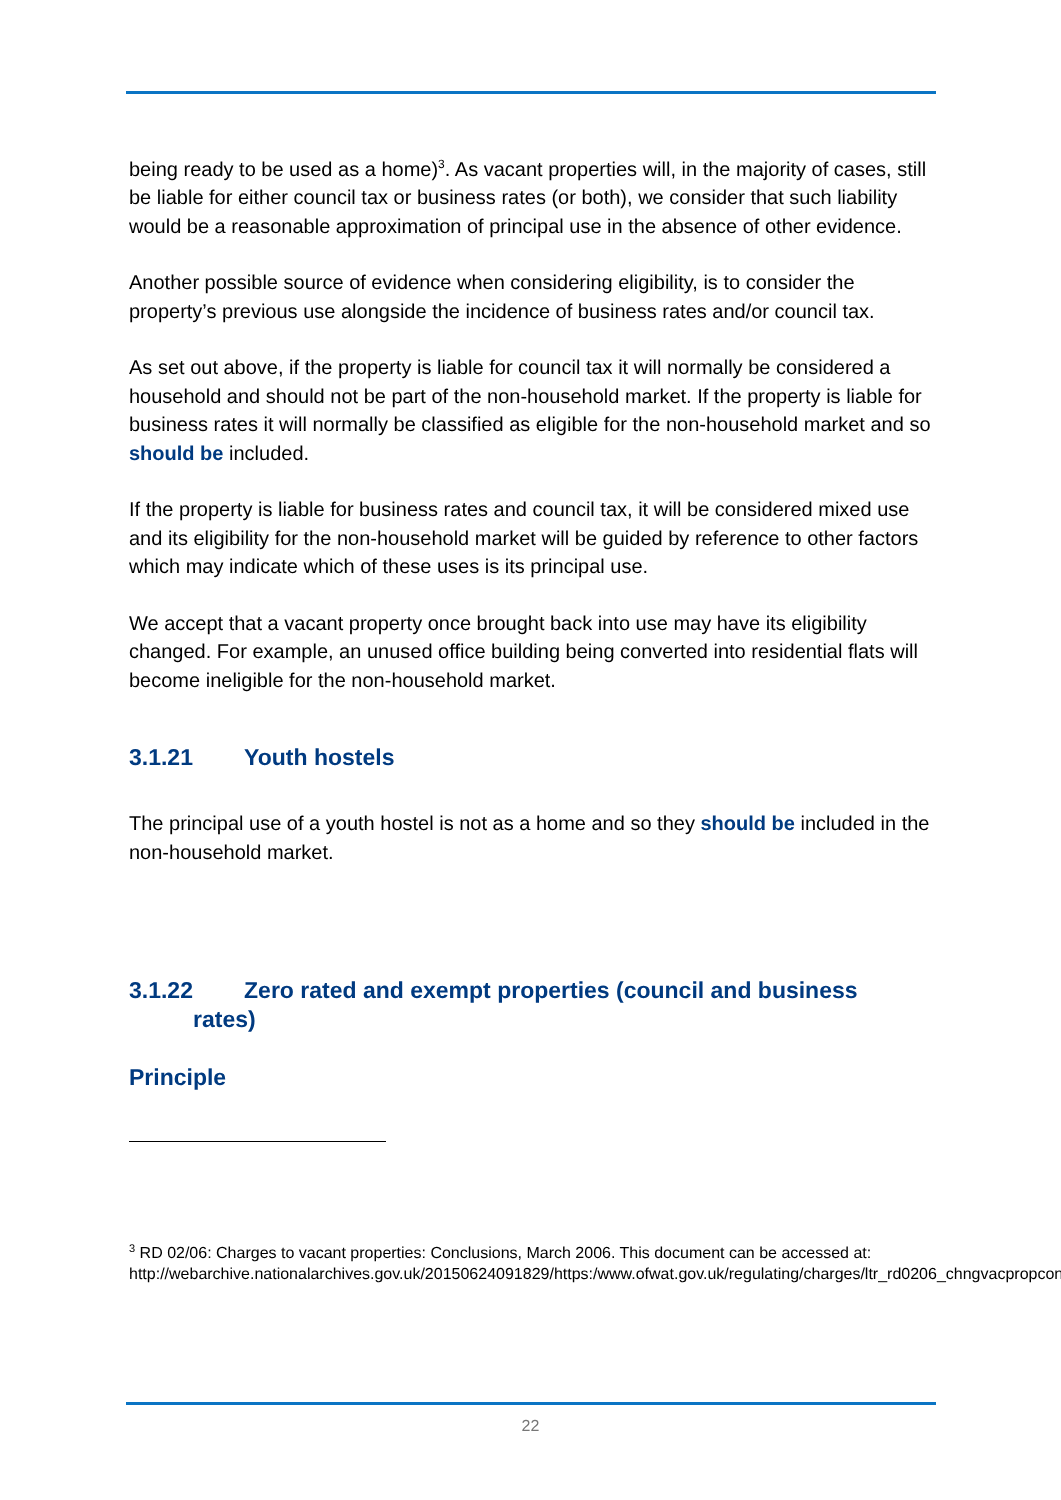being ready to be used as a home)<sup>3</sup>. As vacant properties will, in the majority of cases, still be liable for either council tax or business rates (or both), we consider that such liability would be a reasonable approximation of principal use in the absence of other evidence.
Another possible source of evidence when considering eligibility, is to consider the property’s previous use alongside the incidence of business rates and/or council tax.
As set out above, if the property is liable for council tax it will normally be considered a household and should not be part of the non-household market. If the property is liable for business rates it will normally be classified as eligible for the non-household market and so should be included.
If the property is liable for business rates and council tax, it will be considered mixed use and its eligibility for the non-household market will be guided by reference to other factors which may indicate which of these uses is its principal use.
We accept that a vacant property once brought back into use may have its eligibility changed. For example, an unused office building being converted into residential flats will become ineligible for the non-household market.
3.1.21 Youth hostels
The principal use of a youth hostel is not as a home and so they should be included in the non-household market.
3.1.22 Zero rated and exempt properties (council and business
rates)
Principle
<sup>3</sup> RD 02/06: Charges to vacant properties: Conclusions, March 2006. This document can be accessed at: http://webarchive.nationalarchives.gov.uk/20150624091829/https:/www.ofwat.gov.uk/regulating/charges/ltr_rd0206_chngvacpropconc
22